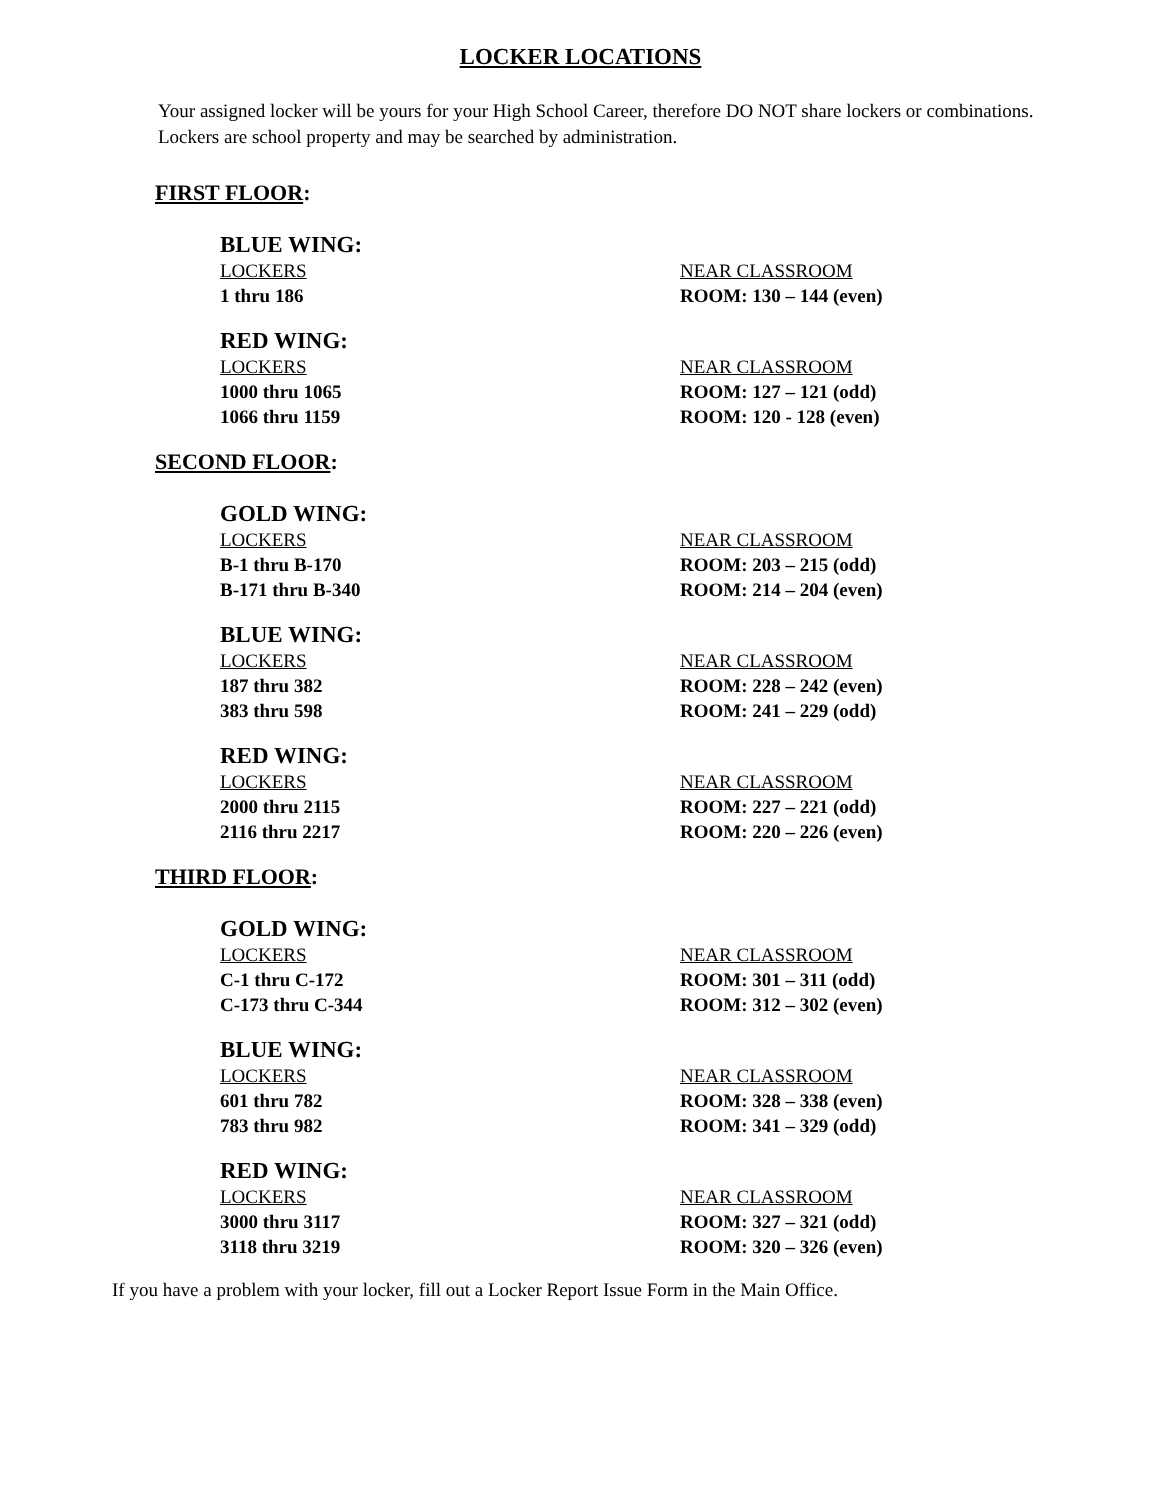LOCKER LOCATIONS
Your assigned locker will be yours for your High School Career, therefore DO NOT share lockers or combinations. Lockers are school property and may be searched by administration.
FIRST FLOOR:
BLUE WING:
| LOCKERS | NEAR CLASSROOM |
| --- | --- |
| 1 thru 186 | ROOM: 130 – 144 (even) |
RED WING:
| LOCKERS | NEAR CLASSROOM |
| --- | --- |
| 1000 thru 1065 | ROOM: 127 – 121 (odd) |
| 1066 thru 1159 | ROOM: 120 - 128 (even) |
SECOND FLOOR:
GOLD WING:
| LOCKERS | NEAR CLASSROOM |
| --- | --- |
| B-1 thru B-170 | ROOM: 203 – 215 (odd) |
| B-171 thru B-340 | ROOM: 214 – 204 (even) |
BLUE WING:
| LOCKERS | NEAR CLASSROOM |
| --- | --- |
| 187 thru 382 | ROOM: 228 – 242 (even) |
| 383 thru 598 | ROOM: 241 – 229 (odd) |
RED WING:
| LOCKERS | NEAR CLASSROOM |
| --- | --- |
| 2000 thru 2115 | ROOM: 227 – 221 (odd) |
| 2116 thru 2217 | ROOM: 220 – 226 (even) |
THIRD FLOOR:
GOLD WING:
| LOCKERS | NEAR CLASSROOM |
| --- | --- |
| C-1 thru C-172 | ROOM: 301 – 311 (odd) |
| C-173 thru C-344 | ROOM: 312 – 302 (even) |
BLUE WING:
| LOCKERS | NEAR CLASSROOM |
| --- | --- |
| 601 thru 782 | ROOM: 328 – 338 (even) |
| 783 thru 982 | ROOM: 341 – 329 (odd) |
RED WING:
| LOCKERS | NEAR CLASSROOM |
| --- | --- |
| 3000 thru 3117 | ROOM: 327 – 321 (odd) |
| 3118 thru 3219 | ROOM: 320 – 326 (even) |
If you have a problem with your locker, fill out a Locker Report Issue Form in the Main Office.